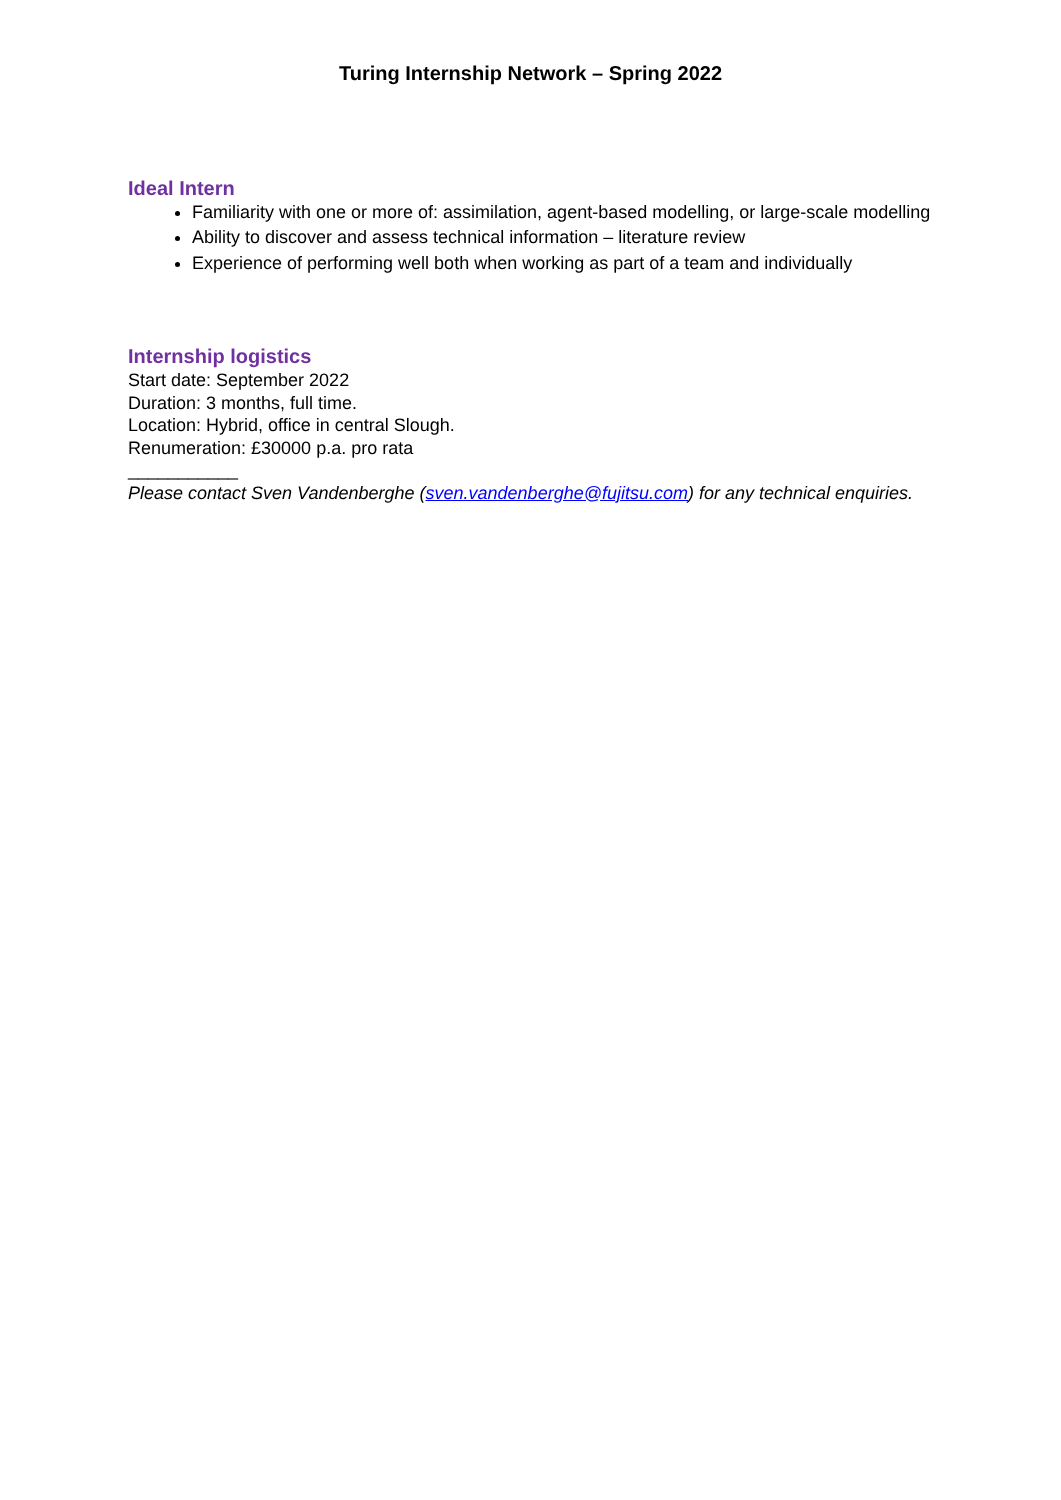Turing Internship Network – Spring 2022
Ideal Intern
Familiarity with one or more of: assimilation, agent-based modelling, or large-scale modelling
Ability to discover and assess technical information – literature review
Experience of performing well both when working as part of a team and individually
Internship logistics
Start date: September 2022
Duration: 3 months, full time.
Location: Hybrid, office in central Slough.
Renumeration: £30000 p.a. pro rata
___________
Please contact Sven Vandenberghe (sven.vandenberghe@fujitsu.com) for any technical enquiries.